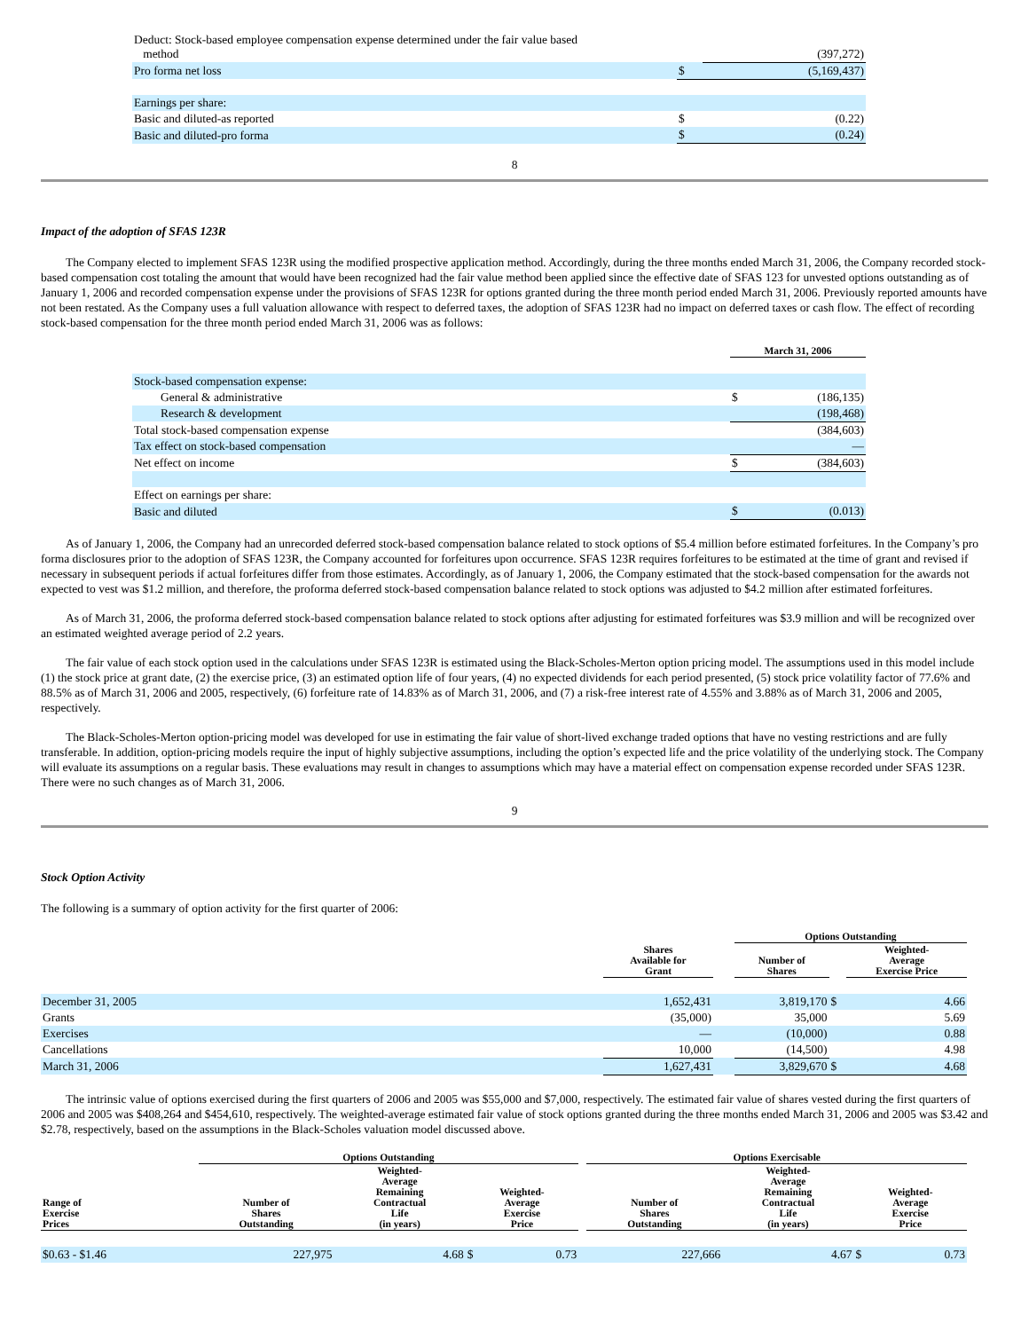| Deduct: Stock-based employee compensation expense determined under the fair value based method | | (397,272) |
| Pro forma net loss | $ | (5,169,437) |
| Earnings per share: | | |
| Basic and diluted-as reported | $ | (0.22) |
| Basic and diluted-pro forma | $ | (0.24) |
8
Impact of the adoption of SFAS 123R
The Company elected to implement SFAS 123R using the modified prospective application method. Accordingly, during the three months ended March 31, 2006, the Company recorded stock-based compensation cost totaling the amount that would have been recognized had the fair value method been applied since the effective date of SFAS 123 for unvested options outstanding as of January 1, 2006 and recorded compensation expense under the provisions of SFAS 123R for options granted during the three month period ended March 31, 2006. Previously reported amounts have not been restated. As the Company uses a full valuation allowance with respect to deferred taxes, the adoption of SFAS 123R had no impact on deferred taxes or cash flow. The effect of recording stock-based compensation for the three month period ended March 31, 2006 was as follows:
| | March 31, 2006 | |
| Stock-based compensation expense: | | |
| General & administrative | $ | (186,135) |
| Research & development | | (198,468) |
| Total stock-based compensation expense | | (384,603) |
| Tax effect on stock-based compensation | | — |
| Net effect on income | $ | (384,603) |
| Effect on earnings per share: | | |
| Basic and diluted | $ | (0.013) |
As of January 1, 2006, the Company had an unrecorded deferred stock-based compensation balance related to stock options of $5.4 million before estimated forfeitures. In the Company’s pro forma disclosures prior to the adoption of SFAS 123R, the Company accounted for forfeitures upon occurrence. SFAS 123R requires forfeitures to be estimated at the time of grant and revised if necessary in subsequent periods if actual forfeitures differ from those estimates. Accordingly, as of January 1, 2006, the Company estimated that the stock-based compensation for the awards not expected to vest was $1.2 million, and therefore, the proforma deferred stock-based compensation balance related to stock options was adjusted to $4.2 million after estimated forfeitures.
As of March 31, 2006, the proforma deferred stock-based compensation balance related to stock options after adjusting for estimated forfeitures was $3.9 million and will be recognized over an estimated weighted average period of 2.2 years.
The fair value of each stock option used in the calculations under SFAS 123R is estimated using the Black-Scholes-Merton option pricing model. The assumptions used in this model include (1) the stock price at grant date, (2) the exercise price, (3) an estimated option life of four years, (4) no expected dividends for each period presented, (5) stock price volatility factor of 77.6% and 88.5% as of March 31, 2006 and 2005, respectively, (6) forfeiture rate of 14.83% as of March 31, 2006, and (7) a risk-free interest rate of 4.55% and 3.88% as of March 31, 2006 and 2005, respectively.
The Black-Scholes-Merton option-pricing model was developed for use in estimating the fair value of short-lived exchange traded options that have no vesting restrictions and are fully transferable. In addition, option-pricing models require the input of highly subjective assumptions, including the option’s expected life and the price volatility of the underlying stock. The Company will evaluate its assumptions on a regular basis. These evaluations may result in changes to assumptions which may have a material effect on compensation expense recorded under SFAS 123R. There were no such changes as of March 31, 2006.
9
Stock Option Activity
The following is a summary of option activity for the first quarter of 2006:
| | | | Options Outstanding | | |
| | Shares Available for Grant | | Number of Shares | | Weighted- Average Exercise Price |
| December 31, 2005 | 1,652,431 | | 3,819,170 | $ | 4.66 |
| Grants | (35,000) | | 35,000 | | 5.69 |
| Exercises | — | | (10,000) | | 0.88 |
| Cancellations | 10,000 | | (14,500) | | 4.98 |
| March 31, 2006 | 1,627,431 | | 3,829,670 | $ | 4.68 |
The intrinsic value of options exercised during the first quarters of 2006 and 2005 was $55,000 and $7,000, respectively. The estimated fair value of shares vested during the first quarters of 2006 and 2005 was $408,264 and $454,610, respectively. The weighted-average estimated fair value of stock options granted during the three months ended March 31, 2006 and 2005 was $3.42 and $2.78, respectively, based on the assumptions in the Black-Scholes valuation model discussed above.
| | Options Outstanding | | | | | Options Exercisable | | | |
| Range of Exercise Prices | Number of Shares Outstanding | Weighted- Average Remaining Contractual Life (in years) | Weighted- Average Exercise Price | | | Number of Shares Outstanding | Weighted- Average Remaining Contractual Life (in years) | Weighted- Average Exercise Price | |
| $0.63 - $1.46 | 227,975 | 4.68 | $ | 0.73 | | 227,666 | 4.67 | $ | 0.73 |